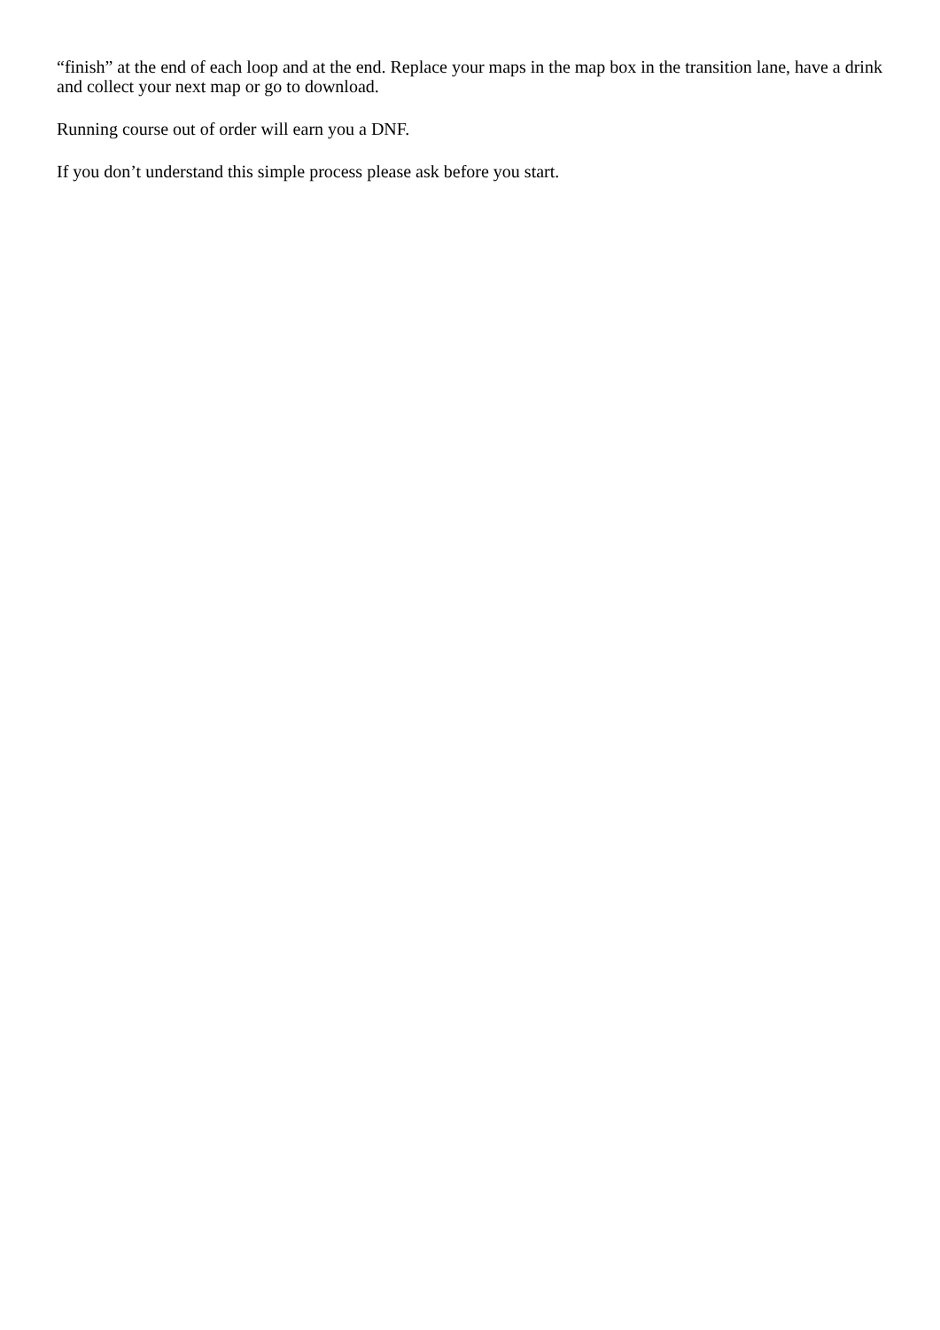“finish” at the end of each loop and at the end. Replace your maps in the map box in the transition lane, have a drink and collect your next map or go to download.
Running course out of order will earn you a DNF.
If you don’t understand this simple process please ask before you start.